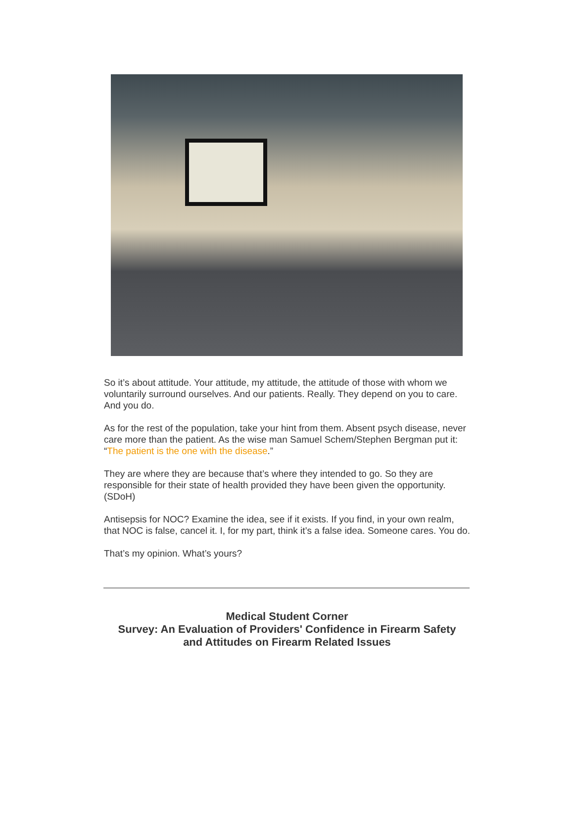So it’s about attitude. Your attitude, my attitude, the attitude of those with whom we voluntarily surround ourselves. And our patients. Really. They depend on you to care. And you do.
As for the rest of the population, take your hint from them. Absent psych disease, never care more than the patient. As the wise man Samuel Schem/Stephen Bergman put it: “The patient is the one with the disease.”
They are where they are because that’s where they intended to go. So they are responsible for their state of health provided they have been given the opportunity. (SDoH)
Antisepsis for NOC? Examine the idea, see if it exists. If you find, in your own realm, that NOC is false, cancel it. I, for my part, think it’s a false idea. Someone cares. You do.
That’s my opinion. What’s yours?
Medical Student Corner
Survey: An Evaluation of Providers' Confidence in Firearm Safety
and Attitudes on Firearm Related Issues